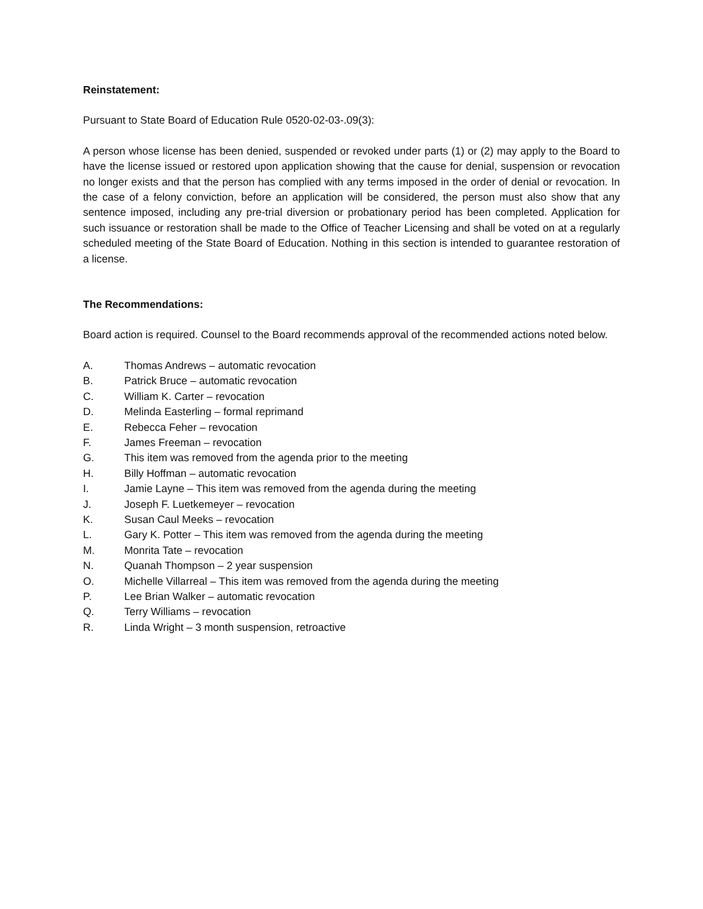Reinstatement:
Pursuant to State Board of Education Rule 0520-02-03-.09(3):
A person whose license has been denied, suspended or revoked under parts (1) or (2) may apply to the Board to have the license issued or restored upon application showing that the cause for denial, suspension or revocation no longer exists and that the person has complied with any terms imposed in the order of denial or revocation. In the case of a felony conviction, before an application will be considered, the person must also show that any sentence imposed, including any pre-trial diversion or probationary period has been completed. Application for such issuance or restoration shall be made to the Office of Teacher Licensing and shall be voted on at a regularly scheduled meeting of the State Board of Education. Nothing in this section is intended to guarantee restoration of a license.
The Recommendations:
Board action is required. Counsel to the Board recommends approval of the recommended actions noted below.
A. Thomas Andrews – automatic revocation
B. Patrick Bruce – automatic revocation
C. William K. Carter – revocation
D. Melinda Easterling – formal reprimand
E. Rebecca Feher – revocation
F. James Freeman – revocation
G. This item was removed from the agenda prior to the meeting
H. Billy Hoffman – automatic revocation
I. Jamie Layne – This item was removed from the agenda during the meeting
J. Joseph F. Luetkemeyer – revocation
K. Susan Caul Meeks – revocation
L. Gary K. Potter – This item was removed from the agenda during the meeting
M. Monrita Tate – revocation
N. Quanah Thompson – 2 year suspension
O. Michelle Villarreal – This item was removed from the agenda during the meeting
P. Lee Brian Walker – automatic revocation
Q. Terry Williams – revocation
R. Linda Wright – 3 month suspension, retroactive